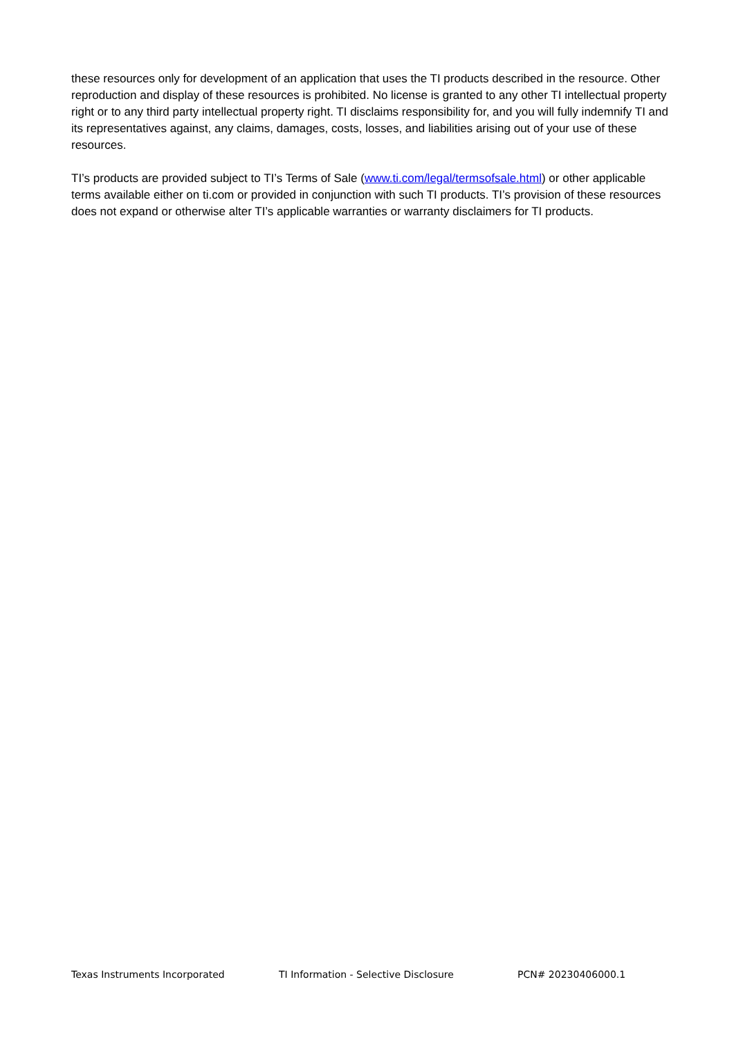these resources only for development of an application that uses the TI products described in the resource. Other reproduction and display of these resources is prohibited. No license is granted to any other TI intellectual property right or to any third party intellectual property right. TI disclaims responsibility for, and you will fully indemnify TI and its representatives against, any claims, damages, costs, losses, and liabilities arising out of your use of these resources.
TI’s products are provided subject to TI’s Terms of Sale (www.ti.com/legal/termsofsale.html) or other applicable terms available either on ti.com or provided in conjunction with such TI products. TI’s provision of these resources does not expand or otherwise alter TI’s applicable warranties or warranty disclaimers for TI products.
Texas Instruments Incorporated TI Information - Selective Disclosure PCN# 20230406000.1